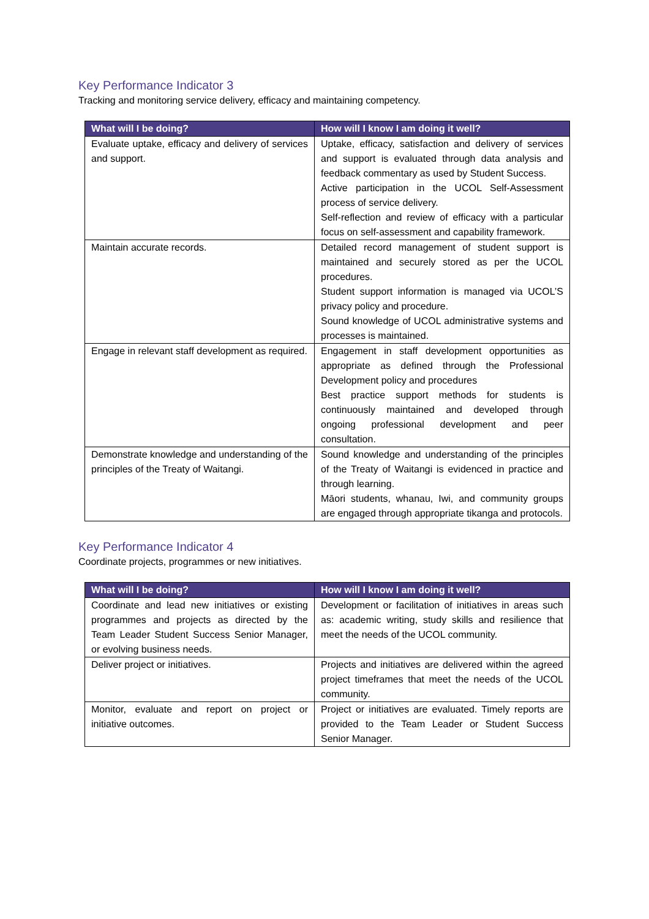Key Performance Indicator 3
Tracking and monitoring service delivery, efficacy and maintaining competency.
| What will I be doing? | How will I know I am doing it well? |
| --- | --- |
| Evaluate uptake, efficacy and delivery of services and support. | Uptake, efficacy, satisfaction and delivery of services and support is evaluated through data analysis and feedback commentary as used by Student Success. Active participation in the UCOL Self-Assessment process of service delivery. Self-reflection and review of efficacy with a particular focus on self-assessment and capability framework. |
| Maintain accurate records. | Detailed record management of student support is maintained and securely stored as per the UCOL procedures. Student support information is managed via UCOL’S privacy policy and procedure. Sound knowledge of UCOL administrative systems and processes is maintained. |
| Engage in relevant staff development as required. | Engagement in staff development opportunities as appropriate as defined through the Professional Development policy and procedures Best practice support methods for students is continuously maintained and developed through ongoing professional development and peer consultation. |
| Demonstrate knowledge and understanding of the principles of the Treaty of Waitangi. | Sound knowledge and understanding of the principles of the Treaty of Waitangi is evidenced in practice and through learning. Māori students, whanau, Iwi, and community groups are engaged through appropriate tikanga and protocols. |
Key Performance Indicator 4
Coordinate projects, programmes or new initiatives.
| What will I be doing? | How will I know I am doing it well? |
| --- | --- |
| Coordinate and lead new initiatives or existing programmes and projects as directed by the Team Leader Student Success Senior Manager, or evolving business needs. | Development or facilitation of initiatives in areas such as: academic writing, study skills and resilience that meet the needs of the UCOL community. |
| Deliver project or initiatives. | Projects and initiatives are delivered within the agreed project timeframes that meet the needs of the UCOL community. |
| Monitor, evaluate and report on project or initiative outcomes. | Project or initiatives are evaluated. Timely reports are provided to the Team Leader or Student Success Senior Manager. |